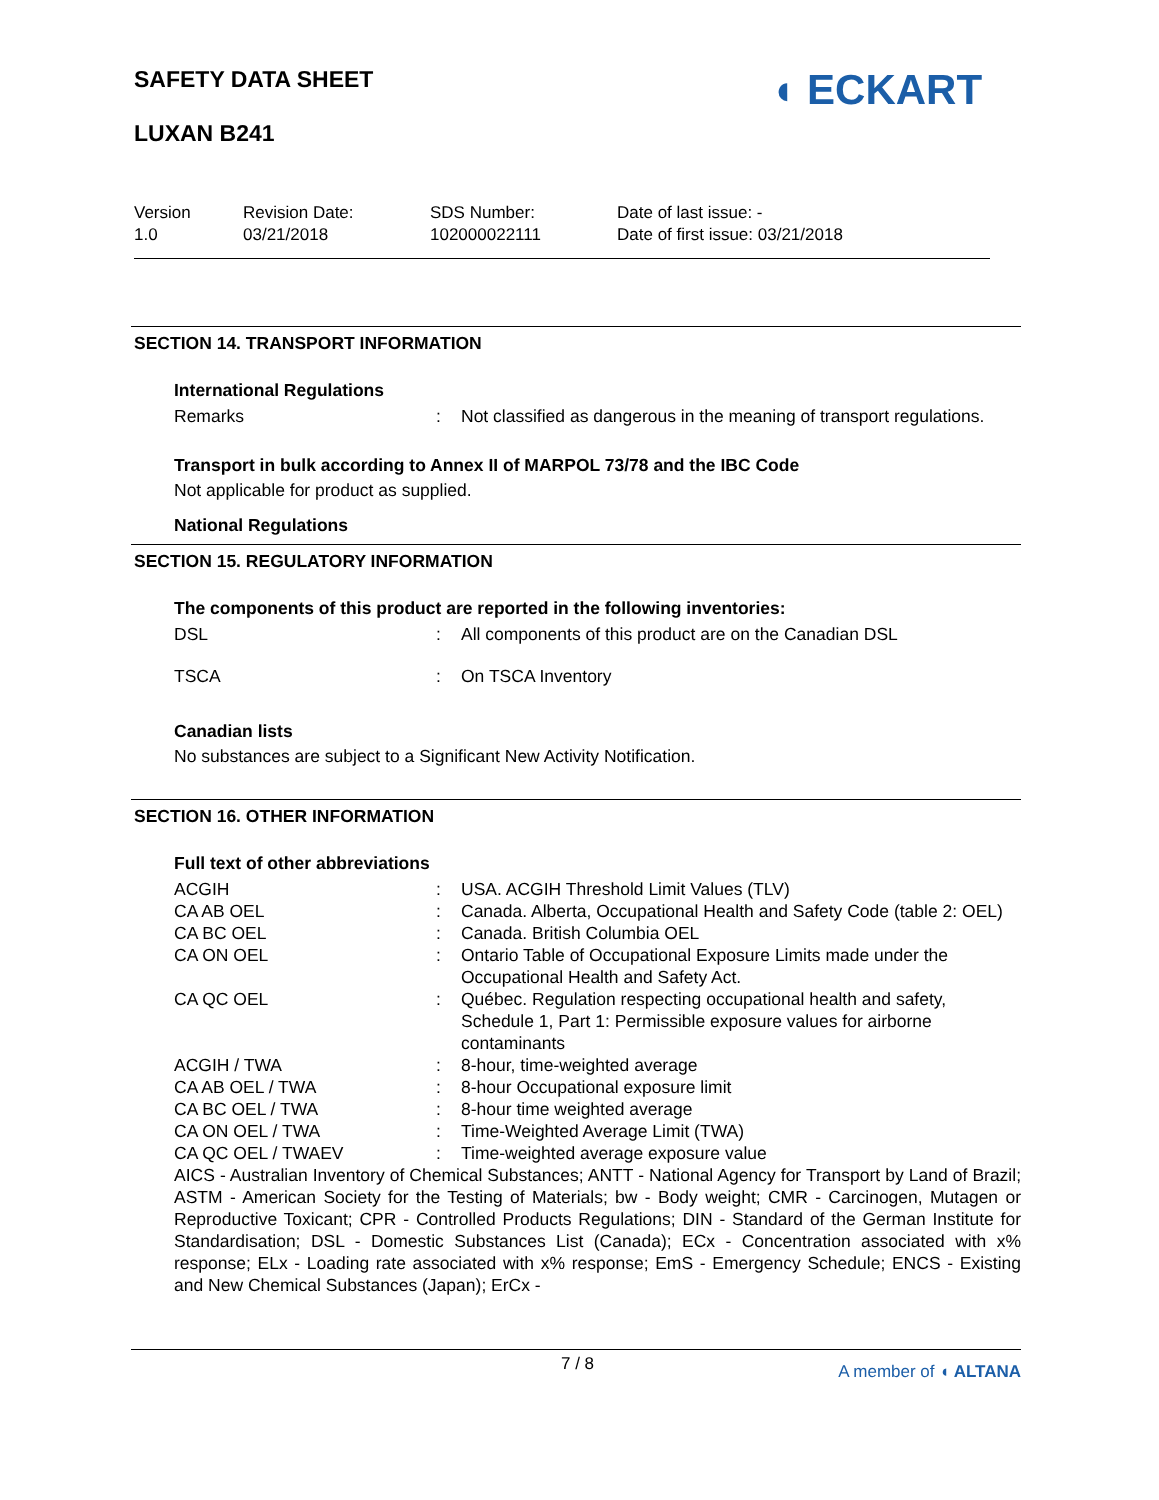SAFETY DATA SHEET
LUXAN B241
◖ ECKART
Version
1.0
Revision Date:
03/21/2018
SDS Number:
102000022111
Date of last issue: -
Date of first issue: 03/21/2018
SECTION 14. TRANSPORT INFORMATION
International Regulations
Remarks : Not classified as dangerous in the meaning of transport regulations.
Transport in bulk according to Annex II of MARPOL 73/78 and the IBC Code
Not applicable for product as supplied.
National Regulations
SECTION 15. REGULATORY INFORMATION
The components of this product are reported in the following inventories:
DSL : All components of this product are on the Canadian DSL
TSCA : On TSCA Inventory
Canadian lists
No substances are subject to a Significant New Activity Notification.
SECTION 16. OTHER INFORMATION
Full text of other abbreviations
ACGIH : USA. ACGIH Threshold Limit Values (TLV)
CA AB OEL : Canada. Alberta, Occupational Health and Safety Code (table 2: OEL)
CA BC OEL : Canada. British Columbia OEL
CA ON OEL : Ontario Table of Occupational Exposure Limits made under the Occupational Health and Safety Act.
CA QC OEL : Québec. Regulation respecting occupational health and safety, Schedule 1, Part 1: Permissible exposure values for airborne contaminants
ACGIH / TWA : 8-hour, time-weighted average
CA AB OEL / TWA : 8-hour Occupational exposure limit
CA BC OEL / TWA : 8-hour time weighted average
CA ON OEL / TWA : Time-Weighted Average Limit (TWA)
CA QC OEL / TWAEV : Time-weighted average exposure value
AICS - Australian Inventory of Chemical Substances; ANTT - National Agency for Transport by Land of Brazil; ASTM - American Society for the Testing of Materials; bw - Body weight; CMR - Carcinogen, Mutagen or Reproductive Toxicant; CPR - Controlled Products Regulations; DIN - Standard of the German Institute for Standardisation; DSL - Domestic Substances List (Canada); ECx - Concentration associated with x% response; ELx - Loading rate associated with x% response; EmS - Emergency Schedule; ENCS - Existing and New Chemical Substances (Japan); ErCx -
7 / 8 A member of ◖ ALTANA